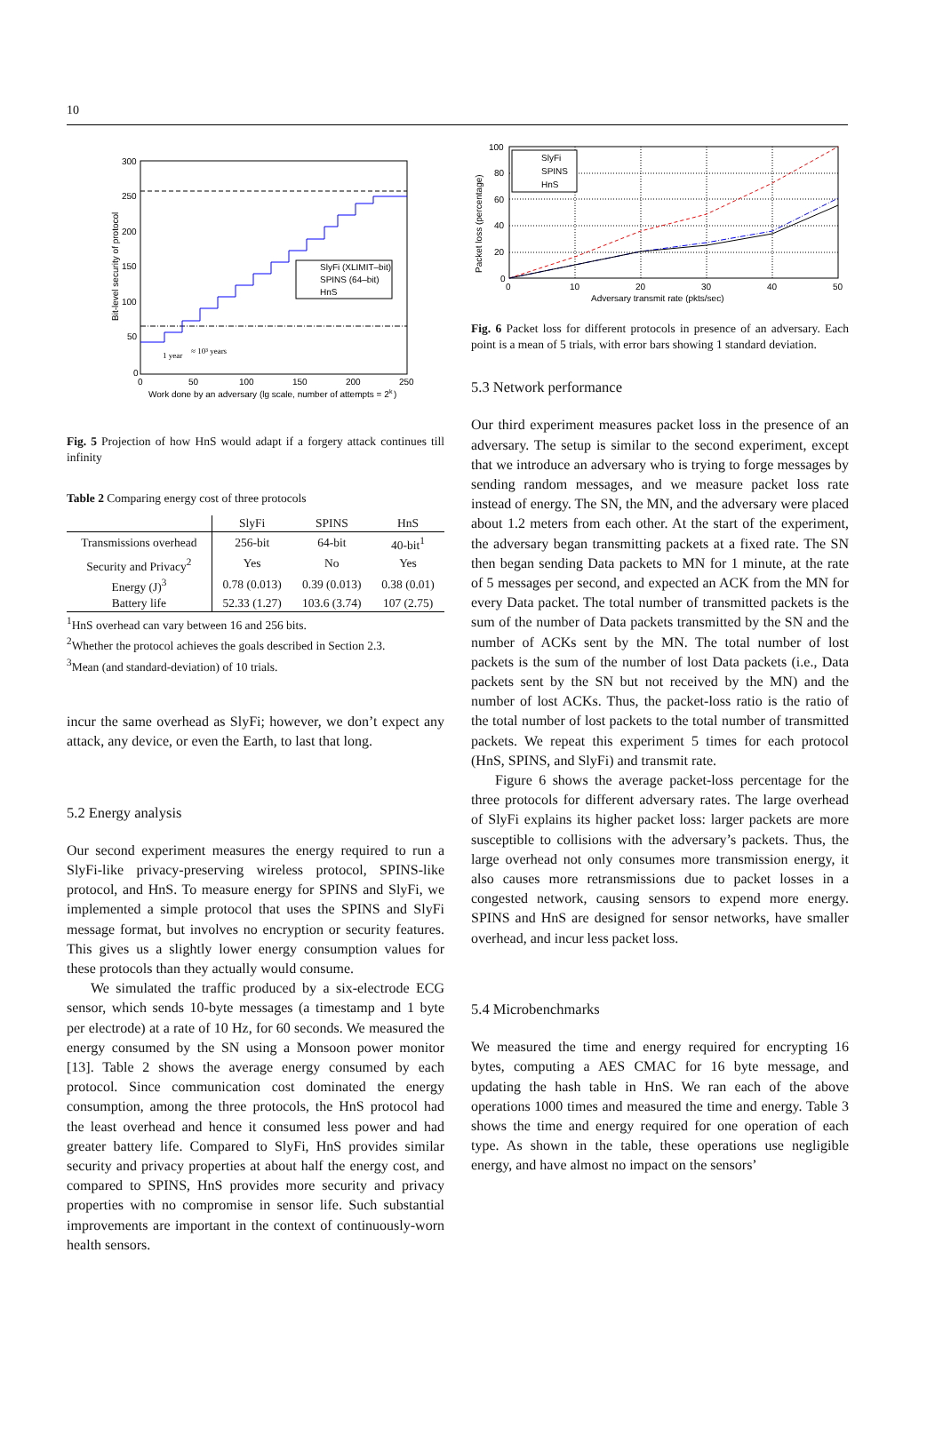10
300
250
200
150
100
50
0
0
50
100
150
200
250
Work done by an adversary (lg scale, number of attempts = 2
k
)
Bit-level security of protocol
1 year
≈ 10³ years
SlyFi (XLIMIT–bit)
SPINS (64–bit)
HnS
Fig. 5 Projection of how HnS would adapt if a forgery attack continues till infinity
Table 2 Comparing energy cost of three protocols
| | SlyFi | SPINS | HnS |
| --- | --- | --- | --- |
| Transmissions overhead | 256-bit | 64-bit | 40-bit<sup>1</sup> |
| Security and Privacy<sup>2</sup> | Yes | No | Yes |
| Energy (J)<sup>3</sup> | 0.78 (0.013) | 0.39 (0.013) | 0.38 (0.01) |
| Battery life | 52.33 (1.27) | 103.6 (3.74) | 107 (2.75) |
<sup>1</sup> HnS overhead can vary between 16 and 256 bits.
<sup>2</sup> Whether the protocol achieves the goals described in Section 2.3.
<sup>3</sup> Mean (and standard-deviation) of 10 trials.
incur the same overhead as SlyFi; however, we don’t expect any attack, any device, or even the Earth, to last that long.
5.2 Energy analysis
Our second experiment measures the energy required to run a SlyFi-like privacy-preserving wireless protocol, SPINS-like protocol, and HnS. To measure energy for SPINS and SlyFi, we implemented a simple protocol that uses the SPINS and SlyFi message format, but involves no encryption or security features. This gives us a slightly lower energy consumption values for these protocols than they actually would consume.
We simulated the traffic produced by a six-electrode ECG sensor, which sends 10-byte messages (a timestamp and 1 byte per electrode) at a rate of 10 Hz, for 60 seconds. We measured the energy consumed by the SN using a Monsoon power monitor [13]. Table 2 shows the average energy consumed by each protocol. Since communication cost dominated the energy consumption, among the three protocols, the HnS protocol had the least overhead and hence it consumed less power and had greater battery life. Compared to SlyFi, HnS provides similar security and privacy properties at about half the energy cost, and compared to SPINS, HnS provides more security and privacy properties with no compromise in sensor life. Such substantial improvements are important in the context of continuously-worn health sensors.
100
80
60
40
20
0
0
10
20
30
40
50
Adversary transmit rate (pkts/sec)
Packet loss (percentage)
SlyFi
SPINS
HnS
Fig. 6 Packet loss for different protocols in presence of an adversary. Each point is a mean of 5 trials, with error bars showing 1 standard deviation.
5.3 Network performance
Our third experiment measures packet loss in the presence of an adversary. The setup is similar to the second experiment, except that we introduce an adversary who is trying to forge messages by sending random messages, and we measure packet loss rate instead of energy. The SN, the MN, and the adversary were placed about 1.2 meters from each other. At the start of the experiment, the adversary began transmitting packets at a fixed rate. The SN then began sending Data packets to MN for 1 minute, at the rate of 5 messages per second, and expected an ACK from the MN for every Data packet. The total number of transmitted packets is the sum of the number of Data packets transmitted by the SN and the number of ACKs sent by the MN. The total number of lost packets is the sum of the number of lost Data packets (i.e., Data packets sent by the SN but not received by the MN) and the number of lost ACKs. Thus, the packet-loss ratio is the ratio of the total number of lost packets to the total number of transmitted packets. We repeat this experiment 5 times for each protocol (HnS, SPINS, and SlyFi) and transmit rate.
Figure 6 shows the average packet-loss percentage for the three protocols for different adversary rates. The large overhead of SlyFi explains its higher packet loss: larger packets are more susceptible to collisions with the adversary’s packets. Thus, the large overhead not only consumes more transmission energy, it also causes more retransmissions due to packet losses in a congested network, causing sensors to expend more energy. SPINS and HnS are designed for sensor networks, have smaller overhead, and incur less packet loss.
5.4 Microbenchmarks
We measured the time and energy required for encrypting 16 bytes, computing a AES CMAC for 16 byte message, and updating the hash table in HnS. We ran each of the above operations 1000 times and measured the time and energy. Table 3 shows the time and energy required for one operation of each type. As shown in the table, these operations use negligible energy, and have almost no impact on the sensors’